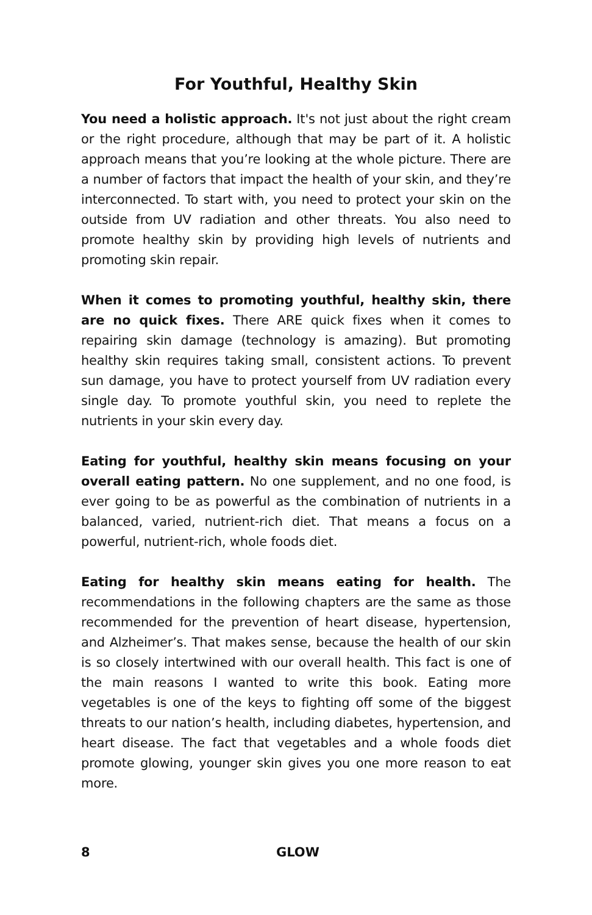For Youthful, Healthy Skin
You need a holistic approach. It's not just about the right cream or the right procedure, although that may be part of it. A holistic approach means that you’re looking at the whole picture. There are a number of factors that impact the health of your skin, and they’re interconnected. To start with, you need to protect your skin on the outside from UV radiation and other threats. You also need to promote healthy skin by providing high levels of nutrients and promoting skin repair.
When it comes to promoting youthful, healthy skin, there are no quick fixes. There ARE quick fixes when it comes to repairing skin damage (technology is amazing). But promoting healthy skin requires taking small, consistent actions. To prevent sun damage, you have to protect yourself from UV radiation every single day. To promote youthful skin, you need to replete the nutrients in your skin every day.
Eating for youthful, healthy skin means focusing on your overall eating pattern. No one supplement, and no one food, is ever going to be as powerful as the combination of nutrients in a balanced, varied, nutrient-rich diet. That means a focus on a powerful, nutrient-rich, whole foods diet.
Eating for healthy skin means eating for health. The recommendations in the following chapters are the same as those recommended for the prevention of heart disease, hypertension, and Alzheimer’s. That makes sense, because the health of our skin is so closely intertwined with our overall health. This fact is one of the main reasons I wanted to write this book. Eating more vegetables is one of the keys to fighting off some of the biggest threats to our nation’s health, including diabetes, hypertension, and heart disease. The fact that vegetables and a whole foods diet promote glowing, younger skin gives you one more reason to eat more.
8 GLOW